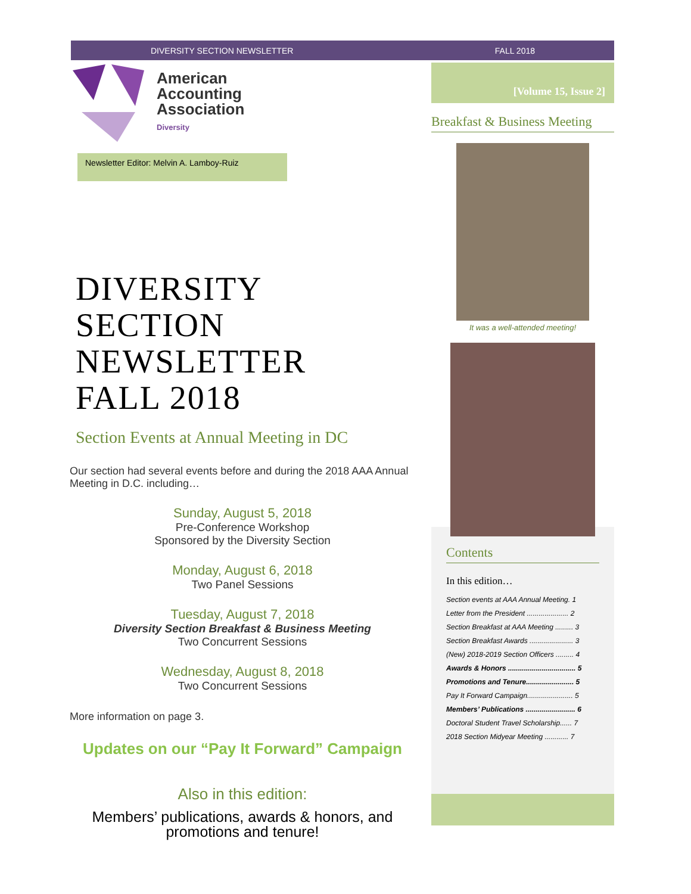DIVERSITY SECTION NEWSLETTER FALL 2018
American
Accounting
Association
Diversity
Newsletter Editor: Melvin A. Lamboy-Ruiz
DIVERSITY
SECTION
NEWSLETTER
FALL 2018
Section Events at Annual Meeting in DC
Our section had several events before and during the 2018 AAA Annual Meeting in D.C. including…
Sunday, August 5, 2018
Pre-Conference Workshop
Sponsored by the Diversity Section
Monday, August 6, 2018
Two Panel Sessions
Tuesday, August 7, 2018
Diversity Section Breakfast & Business Meeting
Two Concurrent Sessions
Wednesday, August 8, 2018
Two Concurrent Sessions
More information on page 3.
Updates on our “Pay It Forward” Campaign
Also in this edition:
Members’ publications, awards & honors, and promotions and tenure!
[Volume 15, Issue 2]
Breakfast & Business Meeting
It was a well-attended meeting!
Contents
In this edition…
Section events at AAA Annual Meeting. 1
Letter from the President ..................... 2
Section Breakfast at AAA Meeting ......... 3
Section Breakfast Awards ...................... 3
(New) 2018-2019 Section Officers ......... 4
Awards & Honors .................................. 5
Promotions and Tenure........................ 5
Pay It Forward Campaign....................... 5
Members’ Publications ......................... 6
Doctoral Student Travel Scholarship...... 7
2018 Section Midyear Meeting ............ 7